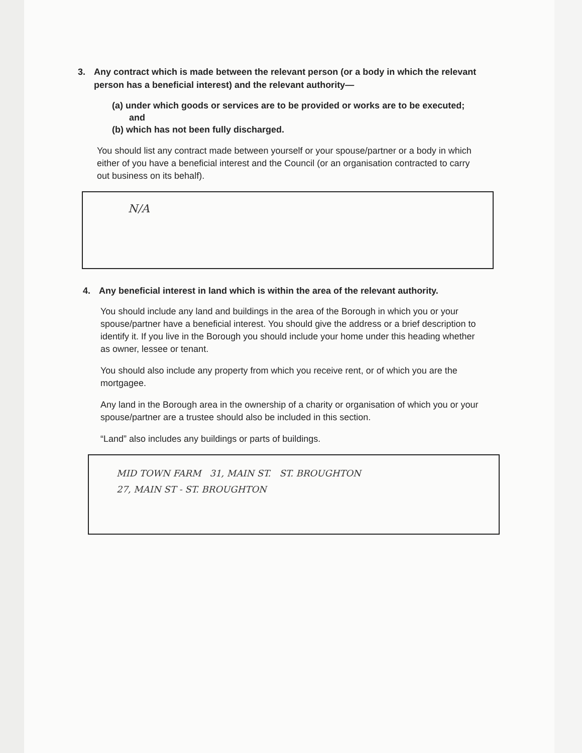3. Any contract which is made between the relevant person (or a body in which the relevant person has a beneficial interest) and the relevant authority—
(a) under which goods or services are to be provided or works are to be executed; and
(b) which has not been fully discharged.
You should list any contract made between yourself or your spouse/partner or a body in which either of you have a beneficial interest and the Council (or an organisation contracted to carry out business on its behalf).
N/A
4. Any beneficial interest in land which is within the area of the relevant authority.
You should include any land and buildings in the area of the Borough in which you or your spouse/partner have a beneficial interest. You should give the address or a brief description to identify it. If you live in the Borough you should include your home under this heading whether as owner, lessee or tenant.
You should also include any property from which you receive rent, or of which you are the mortgagee.
Any land in the Borough area in the ownership of a charity or organisation of which you or your spouse/partner are a trustee should also be included in this section.
“Land” also includes any buildings or parts of buildings.
MID TOWN FARM 31, MAIN ST. ST. BROUGHTON
27, MAIN ST - ST. BROUGHTON